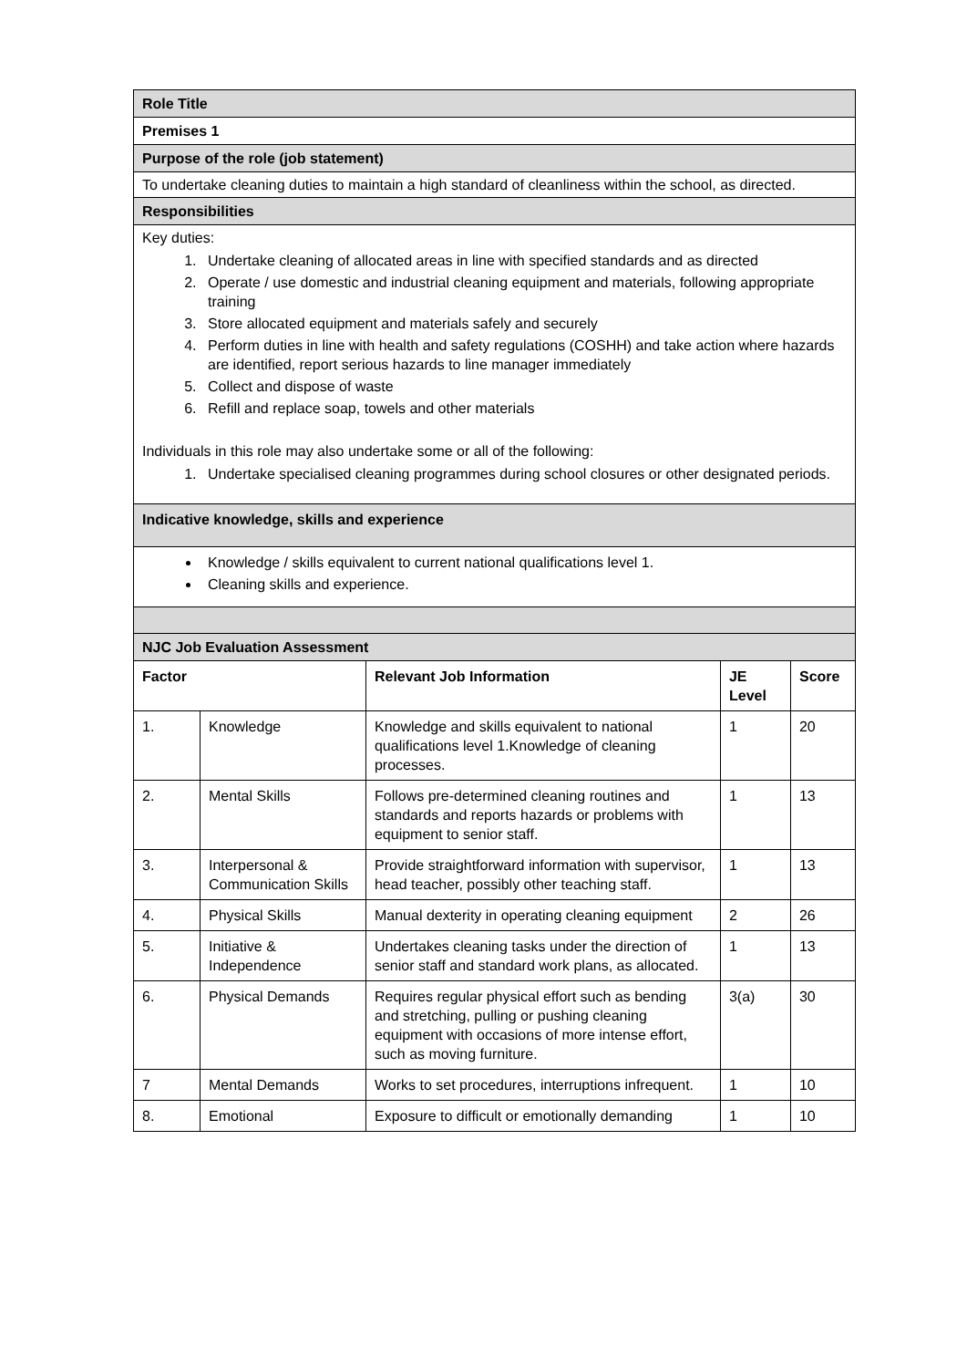| Role Title | | | | |
| Premises 1 | | | | |
| Purpose of the role (job statement) | | | | |
| To undertake cleaning duties to maintain a high standard of cleanliness within the school, as directed. | | | | |
| Responsibilities | | | | |
| Key duties: 1. Undertake cleaning of allocated areas in line with specified standards and as directed 2. Operate / use domestic and industrial cleaning equipment and materials, following appropriate training 3. Store allocated equipment and materials safely and securely 4. Perform duties in line with health and safety regulations (COSHH) and take action where hazards are identified, report serious hazards to line manager immediately 5. Collect and dispose of waste 6. Refill and replace soap, towels and other materials Individuals in this role may also undertake some or all of the following: 1. Undertake specialised cleaning programmes during school closures or other designated periods. | | | | |
| Indicative knowledge, skills and experience | | | | |
| Knowledge / skills equivalent to current national qualifications level 1. Cleaning skills and experience. | | | | |
| NJC Job Evaluation Assessment | | | | |
| Factor | | Relevant Job Information | JE Level | Score |
| 1. | Knowledge | Knowledge and skills equivalent to national qualifications level 1.Knowledge of cleaning processes. | 1 | 20 |
| 2. | Mental Skills | Follows pre-determined cleaning routines and standards and reports hazards or problems with equipment to senior staff. | 1 | 13 |
| 3. | Interpersonal & Communication Skills | Provide straightforward information with supervisor, head teacher, possibly other teaching staff. | 1 | 13 |
| 4. | Physical Skills | Manual dexterity in operating cleaning equipment | 2 | 26 |
| 5. | Initiative & Independence | Undertakes cleaning tasks under the direction of senior staff and standard work plans, as allocated. | 1 | 13 |
| 6. | Physical Demands | Requires regular physical effort such as bending and stretching, pulling or pushing cleaning equipment with occasions of more intense effort, such as moving furniture. | 3(a) | 30 |
| 7 | Mental Demands | Works to set procedures, interruptions infrequent. | 1 | 10 |
| 8. | Emotional | Exposure to difficult or emotionally demanding | 1 | 10 |